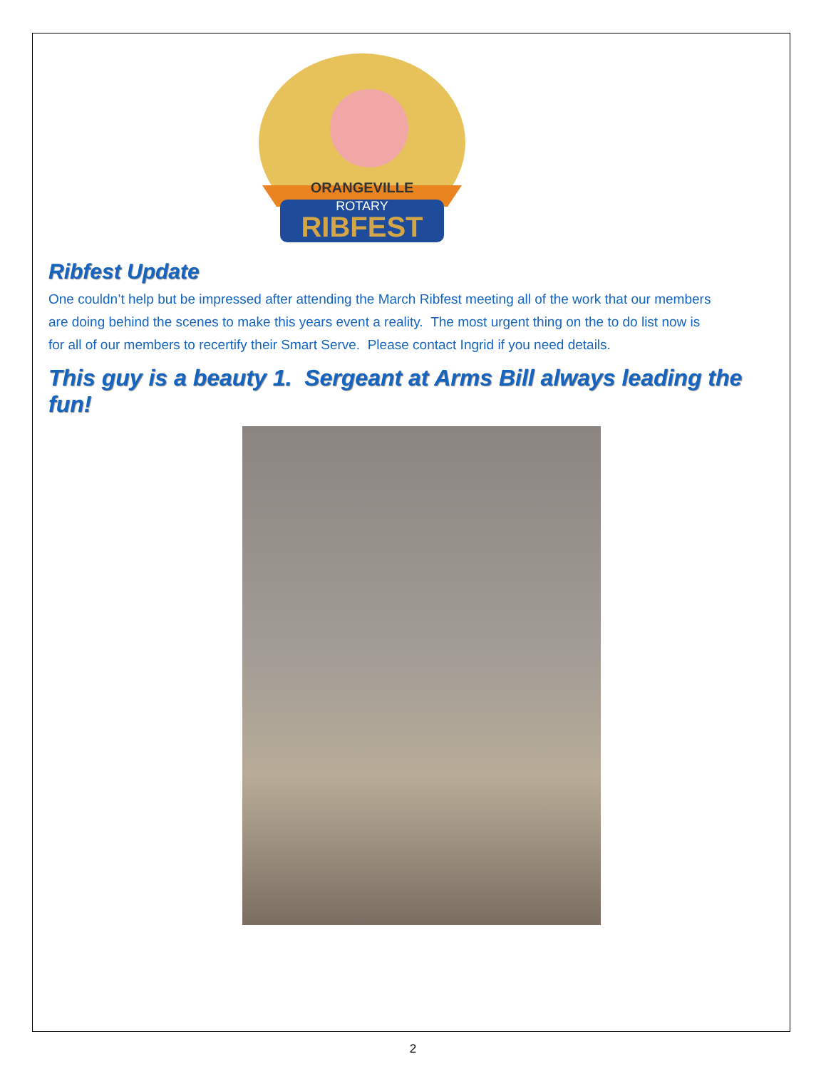ORANGEVILLE
ROTARY
RIBFEST
Ribfest Update
One couldn’t help but be impressed after attending the March Ribfest meeting all of the work that our members are doing behind the scenes to make this years event a reality. The most urgent thing on the to do list now is for all of our members to recertify their Smart Serve. Please contact Ingrid if you need details.
This guy is a beauty 1. Sergeant at Arms Bill always leading the fun!
2